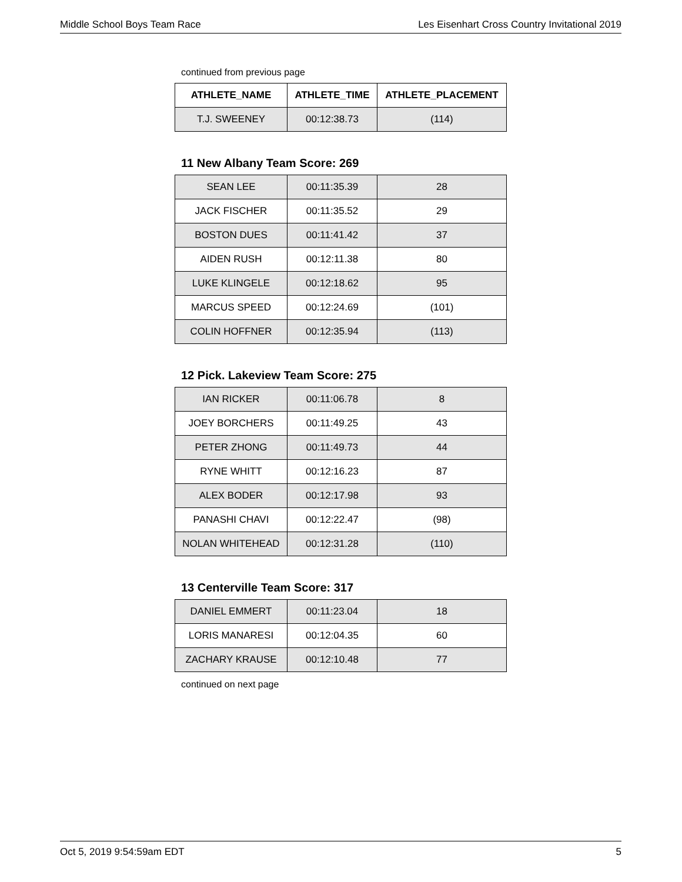Middle School Boys Team Race Les Eisenhart Cross Country Invitational 2019
continued from previous page
| ATHLETE_NAME | ATHLETE_TIME | ATHLETE_PLACEMENT |
| --- | --- | --- |
| T.J. SWEENEY | 00:12:38.73 | (114) |
11 New Albany Team Score: 269
| SEAN LEE | 00:11:35.39 | 28 |
| JACK FISCHER | 00:11:35.52 | 29 |
| BOSTON DUES | 00:11:41.42 | 37 |
| AIDEN RUSH | 00:12:11.38 | 80 |
| LUKE KLINGELE | 00:12:18.62 | 95 |
| MARCUS SPEED | 00:12:24.69 | (101) |
| COLIN HOFFNER | 00:12:35.94 | (113) |
12 Pick. Lakeview Team Score: 275
| IAN RICKER | 00:11:06.78 | 8 |
| JOEY BORCHERS | 00:11:49.25 | 43 |
| PETER ZHONG | 00:11:49.73 | 44 |
| RYNE WHITT | 00:12:16.23 | 87 |
| ALEX BODER | 00:12:17.98 | 93 |
| PANASHI CHAVI | 00:12:22.47 | (98) |
| NOLAN WHITEHEAD | 00:12:31.28 | (110) |
13 Centerville Team Score: 317
| DANIEL EMMERT | 00:11:23.04 | 18 |
| LORIS MANARESI | 00:12:04.35 | 60 |
| ZACHARY KRAUSE | 00:12:10.48 | 77 |
continued on next page
Oct 5, 2019 9:54:59am EDT 5